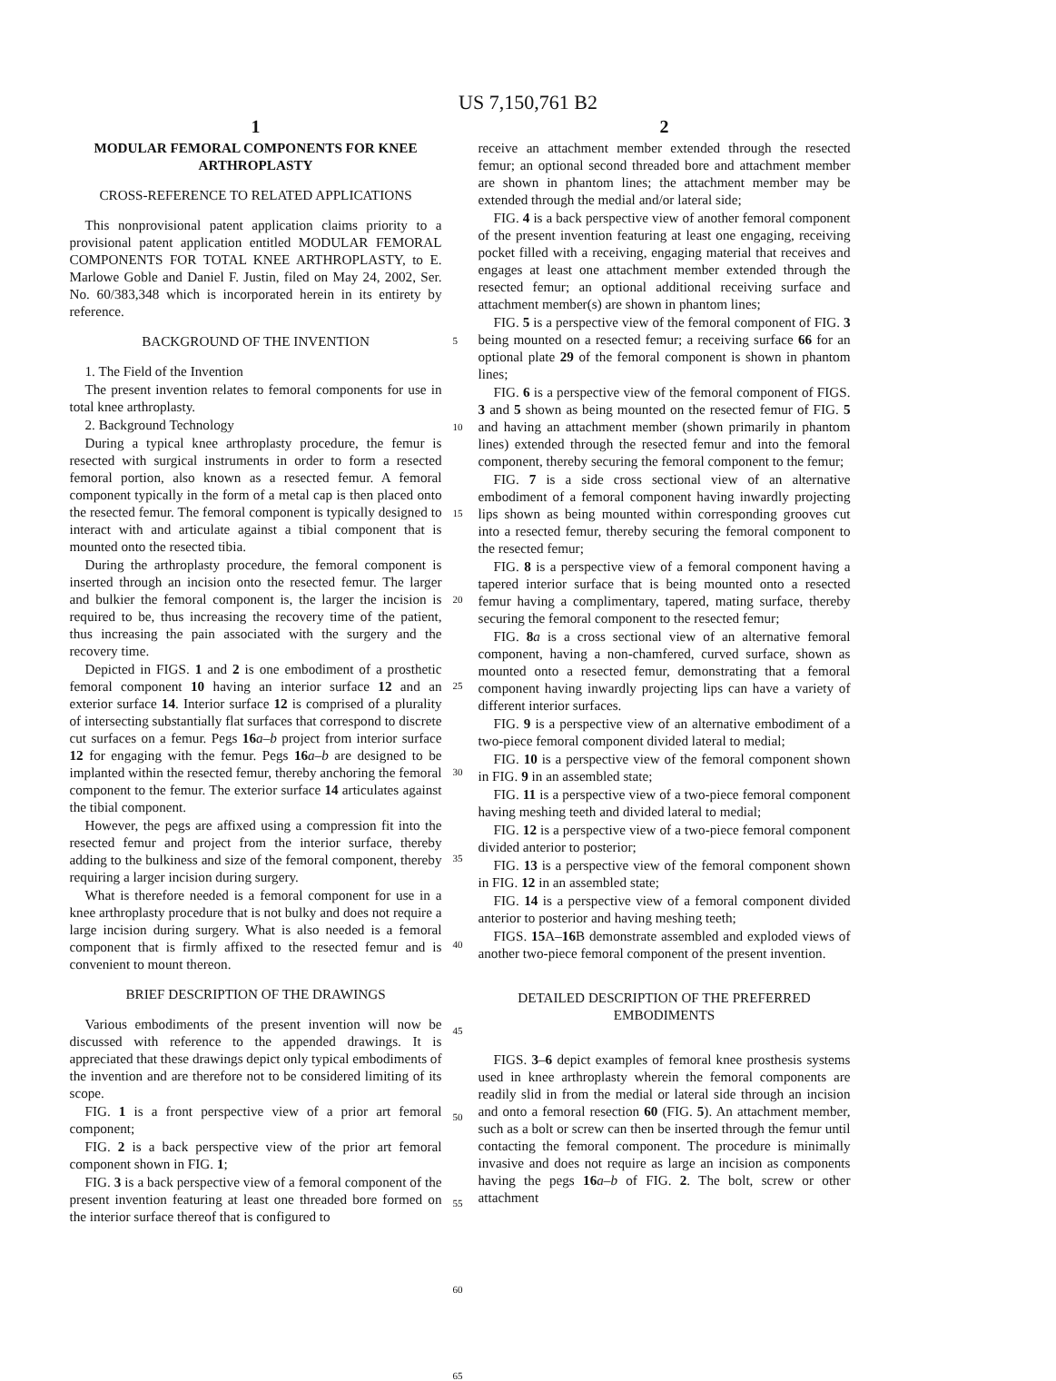US 7,150,761 B2
1
MODULAR FEMORAL COMPONENTS FOR KNEE ARTHROPLASTY
CROSS-REFERENCE TO RELATED APPLICATIONS
This nonprovisional patent application claims priority to a provisional patent application entitled MODULAR FEMORAL COMPONENTS FOR TOTAL KNEE ARTHROPLASTY, to E. Marlowe Goble and Daniel F. Justin, filed on May 24, 2002, Ser. No. 60/383,348 which is incorporated herein in its entirety by reference.
BACKGROUND OF THE INVENTION
1. The Field of the Invention
The present invention relates to femoral components for use in total knee arthroplasty.
2. Background Technology
During a typical knee arthroplasty procedure, the femur is resected with surgical instruments in order to form a resected femoral portion, also known as a resected femur. A femoral component typically in the form of a metal cap is then placed onto the resected femur. The femoral component is typically designed to interact with and articulate against a tibial component that is mounted onto the resected tibia.
During the arthroplasty procedure, the femoral component is inserted through an incision onto the resected femur. The larger and bulkier the femoral component is, the larger the incision is required to be, thus increasing the recovery time of the patient, thus increasing the pain associated with the surgery and the recovery time.
Depicted in FIGS. 1 and 2 is one embodiment of a prosthetic femoral component 10 having an interior surface 12 and an exterior surface 14. Interior surface 12 is comprised of a plurality of intersecting substantially flat surfaces that correspond to discrete cut surfaces on a femur. Pegs 16 a–b project from interior surface 12 for engaging with the femur. Pegs 16 a–b are designed to be implanted within the resected femur, thereby anchoring the femoral component to the femur. The exterior surface 14 articulates against the tibial component.
However, the pegs are affixed using a compression fit into the resected femur and project from the interior surface, thereby adding to the bulkiness and size of the femoral component, thereby requiring a larger incision during surgery.
What is therefore needed is a femoral component for use in a knee arthroplasty procedure that is not bulky and does not require a large incision during surgery. What is also needed is a femoral component that is firmly affixed to the resected femur and is convenient to mount thereon.
BRIEF DESCRIPTION OF THE DRAWINGS
Various embodiments of the present invention will now be discussed with reference to the appended drawings. It is appreciated that these drawings depict only typical embodiments of the invention and are therefore not to be considered limiting of its scope.
FIG. 1 is a front perspective view of a prior art femoral component;
FIG. 2 is a back perspective view of the prior art femoral component shown in FIG. 1;
FIG. 3 is a back perspective view of a femoral component of the present invention featuring at least one threaded bore formed on the interior surface thereof that is configured to
5
10
15
20
25
30
35
40
45
50
55
60
65
2
receive an attachment member extended through the resected femur; an optional second threaded bore and attachment member are shown in phantom lines; the attachment member may be extended through the medial and/or lateral side;
FIG. 4 is a back perspective view of another femoral component of the present invention featuring at least one engaging, receiving pocket filled with a receiving, engaging material that receives and engages at least one attachment member extended through the resected femur; an optional additional receiving surface and attachment member(s) are shown in phantom lines;
FIG. 5 is a perspective view of the femoral component of FIG. 3 being mounted on a resected femur; a receiving surface 66 for an optional plate 29 of the femoral component is shown in phantom lines;
FIG. 6 is a perspective view of the femoral component of FIGS. 3 and 5 shown as being mounted on the resected femur of FIG. 5 and having an attachment member (shown primarily in phantom lines) extended through the resected femur and into the femoral component, thereby securing the femoral component to the femur;
FIG. 7 is a side cross sectional view of an alternative embodiment of a femoral component having inwardly projecting lips shown as being mounted within corresponding grooves cut into a resected femur, thereby securing the femoral component to the resected femur;
FIG. 8 is a perspective view of a femoral component having a tapered interior surface that is being mounted onto a resected femur having a complimentary, tapered, mating surface, thereby securing the femoral component to the resected femur;
FIG. 8 a is a cross sectional view of an alternative femoral component, having a non-chamfered, curved surface, shown as mounted onto a resected femur, demonstrating that a femoral component having inwardly projecting lips can have a variety of different interior surfaces.
FIG. 9 is a perspective view of an alternative embodiment of a two-piece femoral component divided lateral to medial;
FIG. 10 is a perspective view of the femoral component shown in FIG. 9 in an assembled state;
FIG. 11 is a perspective view of a two-piece femoral component having meshing teeth and divided lateral to medial;
FIG. 12 is a perspective view of a two-piece femoral component divided anterior to posterior;
FIG. 13 is a perspective view of the femoral component shown in FIG. 12 in an assembled state;
FIG. 14 is a perspective view of a femoral component divided anterior to posterior and having meshing teeth;
FIGS. 15 A–16 B demonstrate assembled and exploded views of another two-piece femoral component of the present invention.
DETAILED DESCRIPTION OF THE PREFERRED EMBODIMENTS
FIGS. 3–6 depict examples of femoral knee prosthesis systems used in knee arthroplasty wherein the femoral components are readily slid in from the medial or lateral side through an incision and onto a femoral resection 60 (FIG. 5). An attachment member, such as a bolt or screw can then be inserted through the femur until contacting the femoral component. The procedure is minimally invasive and does not require as large an incision as components having the pegs 16 a–b of FIG. 2. The bolt, screw or other attachment